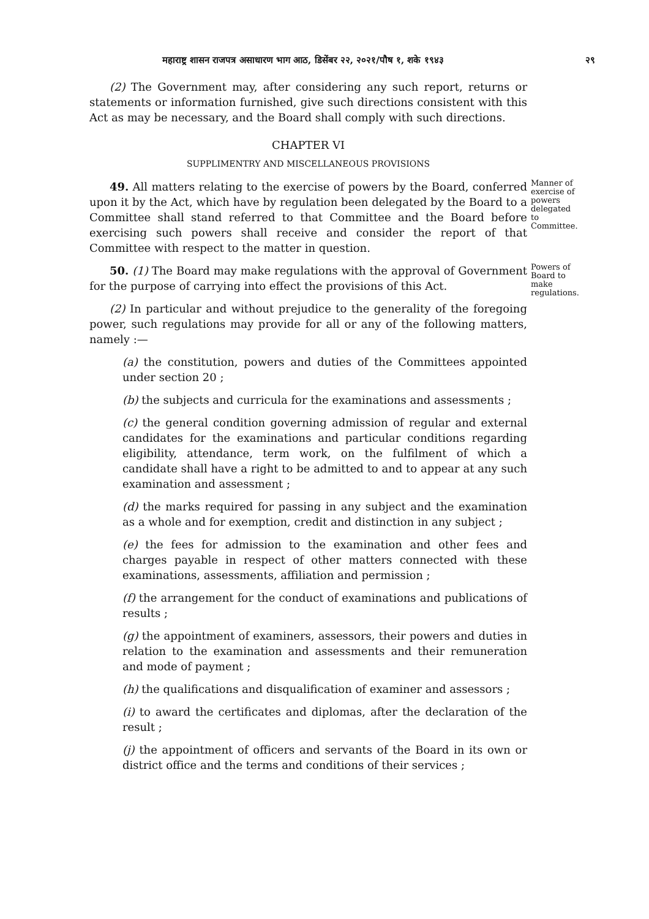महाराष्ट्र शासन राजपत्र असाधारण भाग आठ, डिसेंबर २२, २०२१/पौष १, शके १९४३ २९
(2) The Government may, after considering any such report, returns or statements or information furnished, give such directions consistent with this Act as may be necessary, and the Board shall comply with such directions.
CHAPTER VI
SUPPLIMENTRY AND MISCELLANEOUS PROVISIONS
49. All matters relating to the exercise of powers by the Board, conferred upon it by the Act, which have by regulation been delegated by the Board to a Committee shall stand referred to that Committee and the Board before exercising such powers shall receive and consider the report of that Committee with respect to the matter in question.
Manner of exercise of powers delegated to Committee.
50. (1) The Board may make regulations with the approval of Government for the purpose of carrying into effect the provisions of this Act.
Powers of Board to make regulations.
(2) In particular and without prejudice to the generality of the foregoing power, such regulations may provide for all or any of the following matters, namely :—
(a) the constitution, powers and duties of the Committees appointed under section 20 ;
(b) the subjects and curricula for the examinations and assessments ;
(c) the general condition governing admission of regular and external candidates for the examinations and particular conditions regarding eligibility, attendance, term work, on the fulfilment of which a candidate shall have a right to be admitted to and to appear at any such examination and assessment ;
(d) the marks required for passing in any subject and the examination as a whole and for exemption, credit and distinction in any subject ;
(e) the fees for admission to the examination and other fees and charges payable in respect of other matters connected with these examinations, assessments, affiliation and permission ;
(f) the arrangement for the conduct of examinations and publications of results ;
(g) the appointment of examiners, assessors, their powers and duties in relation to the examination and assessments and their remuneration and mode of payment ;
(h) the qualifications and disqualification of examiner and assessors ;
(i) to award the certificates and diplomas, after the declaration of the result ;
(j) the appointment of officers and servants of the Board in its own or district office and the terms and conditions of their services ;